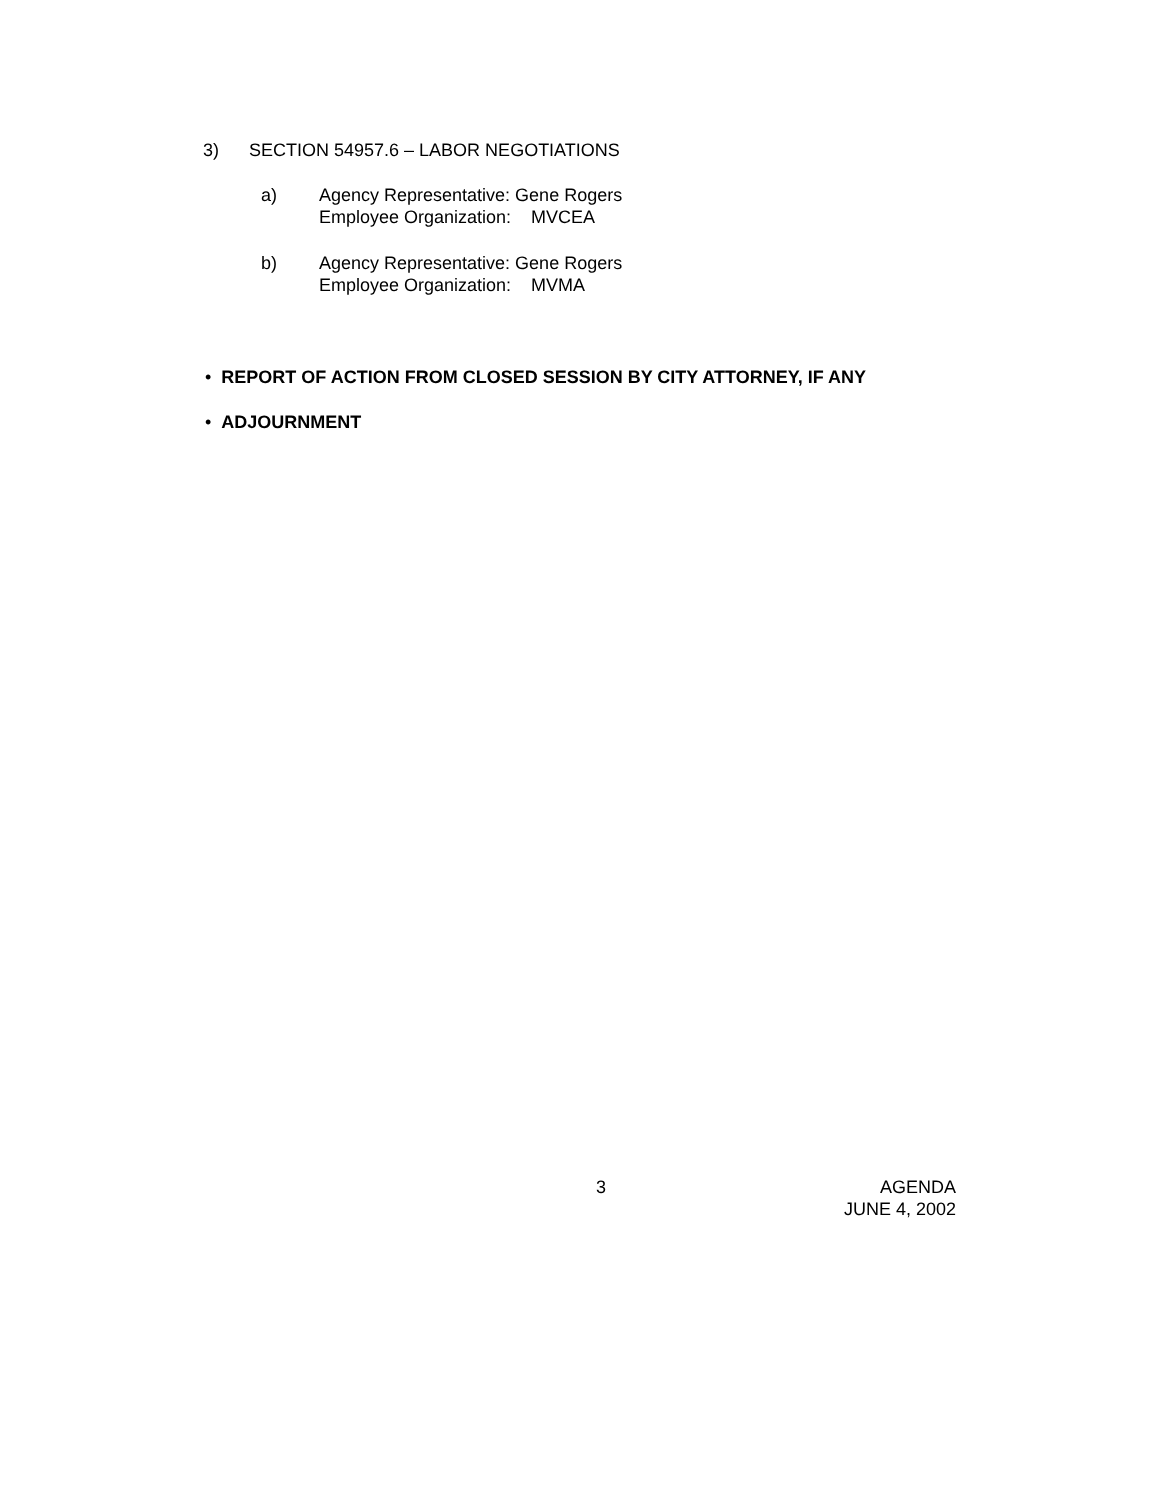3) SECTION 54957.6 – LABOR NEGOTIATIONS
a)
Agency Representative: Gene Rogers
Employee Organization: MVCEA
b)
Agency Representative: Gene Rogers
Employee Organization: MVMA
• REPORT OF ACTION FROM CLOSED SESSION BY CITY ATTORNEY, IF ANY
• ADJOURNMENT
3
AGENDA
JUNE 4, 2002